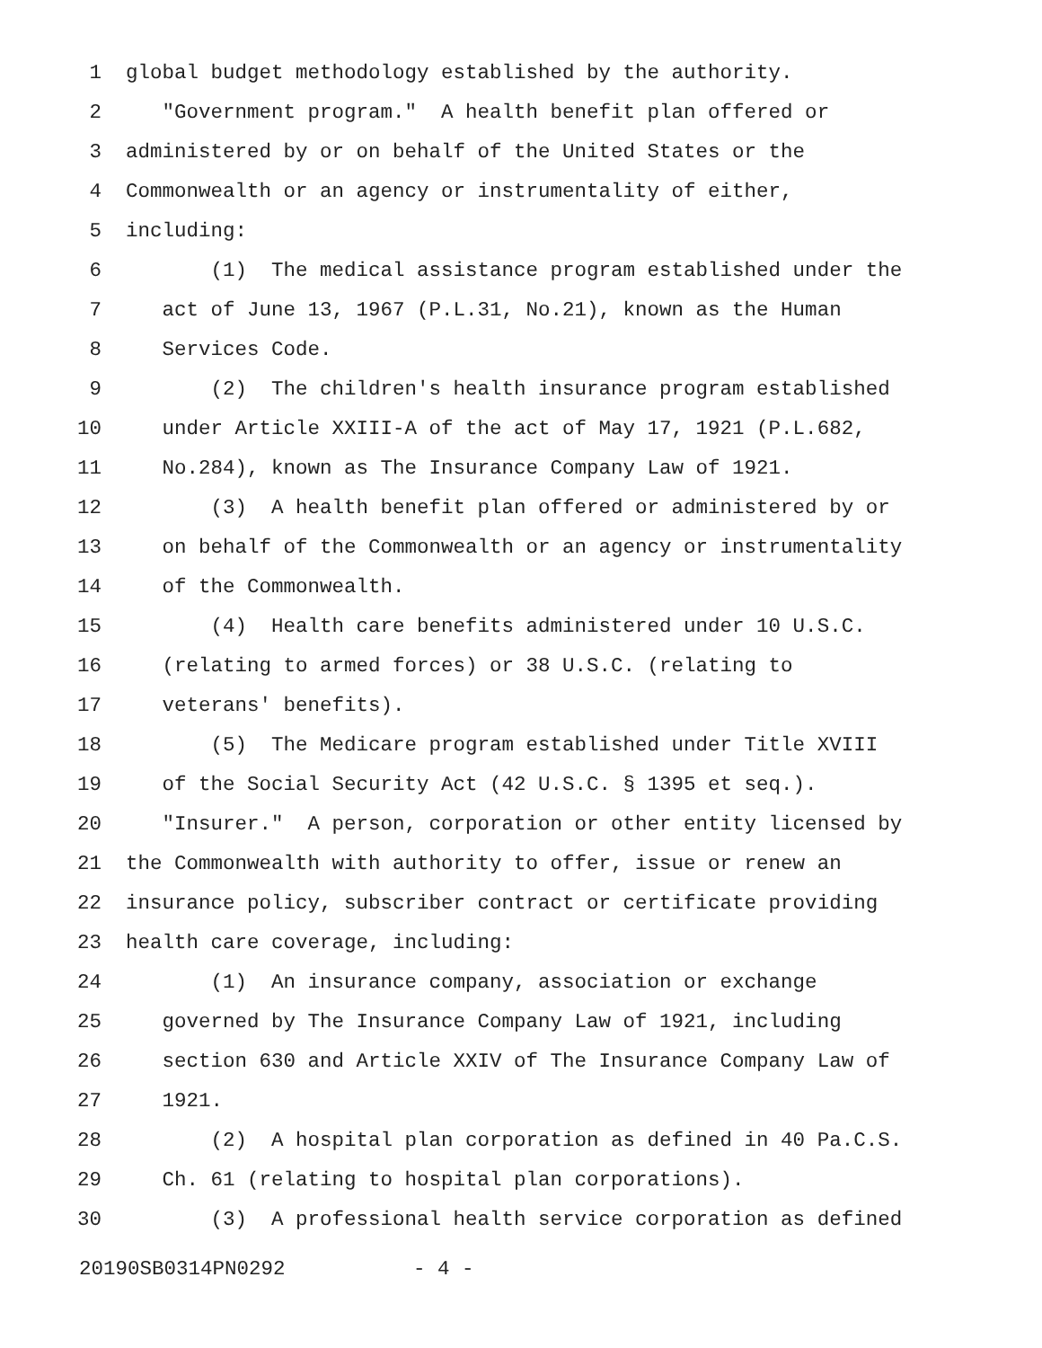1 global budget methodology established by the authority.
2 "Government program." A health benefit plan offered or
3 administered by or on behalf of the United States or the
4 Commonwealth or an agency or instrumentality of either,
5 including:
6 (1) The medical assistance program established under the
7 act of June 13, 1967 (P.L.31, No.21), known as the Human
8 Services Code.
9 (2) The children's health insurance program established
10 under Article XXIII-A of the act of May 17, 1921 (P.L.682,
11 No.284), known as The Insurance Company Law of 1921.
12 (3) A health benefit plan offered or administered by or
13 on behalf of the Commonwealth or an agency or instrumentality
14 of the Commonwealth.
15 (4) Health care benefits administered under 10 U.S.C.
16 (relating to armed forces) or 38 U.S.C. (relating to
17 veterans' benefits).
18 (5) The Medicare program established under Title XVIII
19 of the Social Security Act (42 U.S.C. § 1395 et seq.).
20 "Insurer." A person, corporation or other entity licensed by
21 the Commonwealth with authority to offer, issue or renew an
22 insurance policy, subscriber contract or certificate providing
23 health care coverage, including:
24 (1) An insurance company, association or exchange
25 governed by The Insurance Company Law of 1921, including
26 section 630 and Article XXIV of The Insurance Company Law of
27 1921.
28 (2) A hospital plan corporation as defined in 40 Pa.C.S.
29 Ch. 61 (relating to hospital plan corporations).
30 (3) A professional health service corporation as defined
20190SB0314PN0292 - 4 -